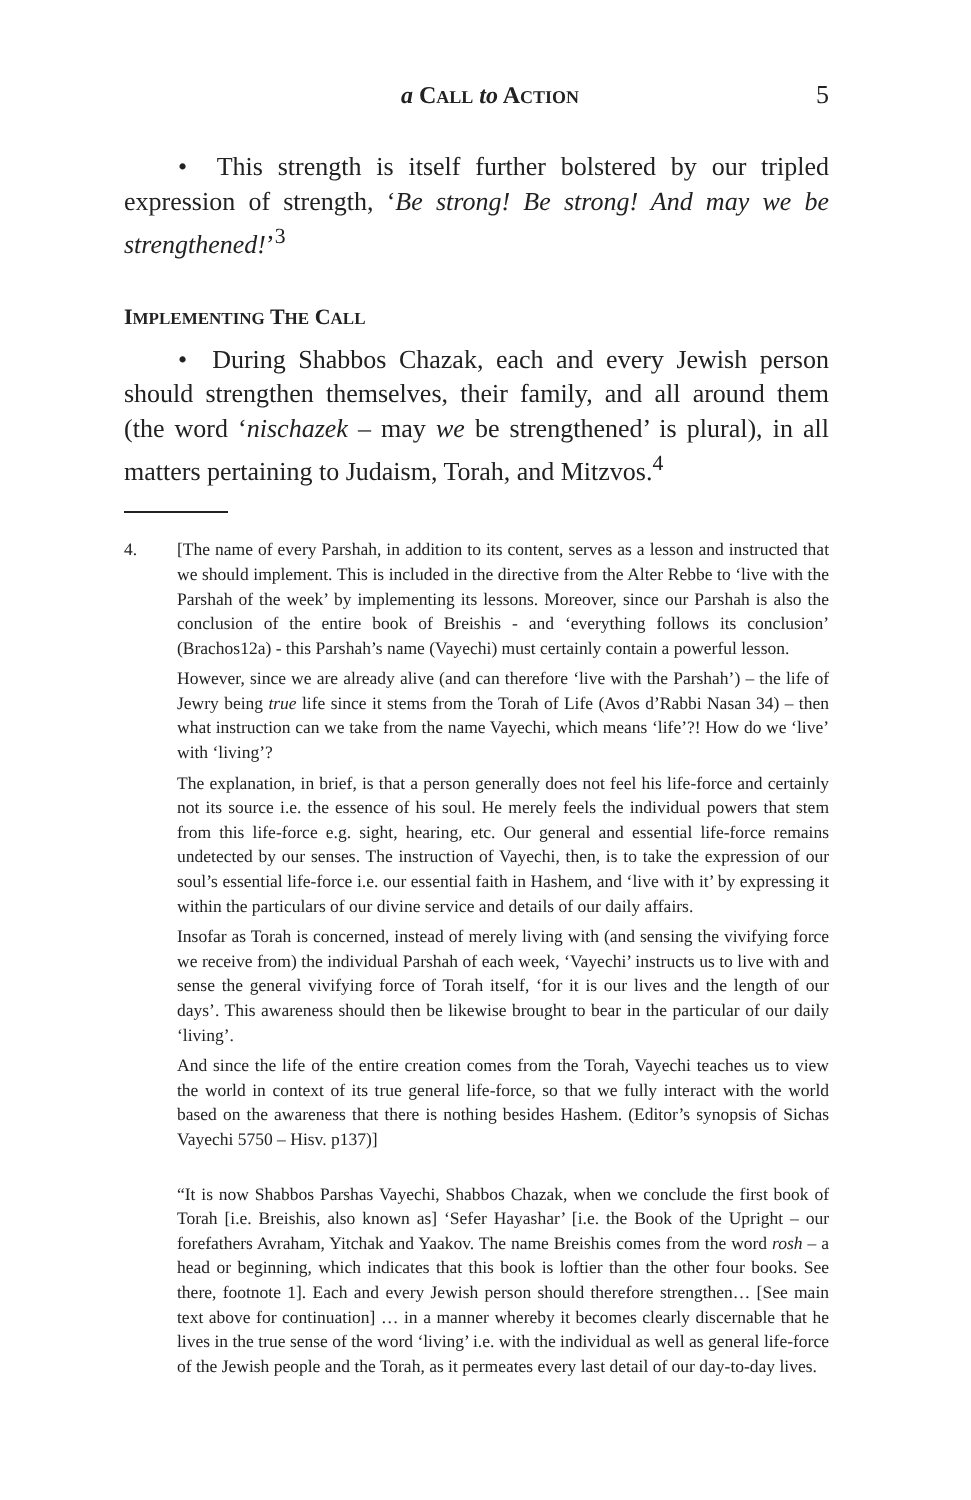a CALL to ACTION 5
• This strength is itself further bolstered by our tripled expression of strength, ‘Be strong! Be strong! And may we be strengthened!’<sup>3</sup>
IMPLEMENTING THE CALL
• During Shabbos Chazak, each and every Jewish person should strengthen themselves, their family, and all around them (the word ‘nischazek – may we be strengthened’ is plural), in all matters pertaining to Judaism, Torah, and Mitzvos.<sup>4</sup>
4. [The name of every Parshah, in addition to its content, serves as a lesson and instructed that we should implement. This is included in the directive from the Alter Rebbe to ‘live with the Parshah of the week’ by implementing its lessons. Moreover, since our Parshah is also the conclusion of the entire book of Breishis - and ‘everything follows its conclusion’ (Brachos12a) - this Parshah’s name (Vayechi) must certainly contain a powerful lesson.
However, since we are already alive (and can therefore ‘live with the Parshah’) – the life of Jewry being true life since it stems from the Torah of Life (Avos d’Rabbi Nasan 34) – then what instruction can we take from the name Vayechi, which means ‘life’?! How do we ‘live’ with ‘living’?
The explanation, in brief, is that a person generally does not feel his life-force and certainly not its source i.e. the essence of his soul. He merely feels the individual powers that stem from this life-force e.g. sight, hearing, etc. Our general and essential life-force remains undetected by our senses. The instruction of Vayechi, then, is to take the expression of our soul’s essential life-force i.e. our essential faith in Hashem, and ‘live with it’ by expressing it within the particulars of our divine service and details of our daily affairs.
Insofar as Torah is concerned, instead of merely living with (and sensing the vivifying force we receive from) the individual Parshah of each week, ‘Vayechi’ instructs us to live with and sense the general vivifying force of Torah itself, ‘for it is our lives and the length of our days’. This awareness should then be likewise brought to bear in the particular of our daily ‘living’.
And since the life of the entire creation comes from the Torah, Vayechi teaches us to view the world in context of its true general life-force, so that we fully interact with the world based on the awareness that there is nothing besides Hashem. (Editor’s synopsis of Sichas Vayechi 5750 – Hisv. p137)]
“It is now Shabbos Parshas Vayechi, Shabbos Chazak, when we conclude the first book of Torah [i.e. Breishis, also known as] ‘Sefer Hayashar’ [i.e. the Book of the Upright – our forefathers Avraham, Yitchak and Yaakov. The name Breishis comes from the word rosh – a head or beginning, which indicates that this book is loftier than the other four books. See there, footnote 1]. Each and every Jewish person should therefore strengthen… [See main text above for continuation] … in a manner whereby it becomes clearly discernable that he lives in the true sense of the word ‘living’ i.e. with the individual as well as general life-force of the Jewish people and the Torah, as it permeates every last detail of our day-to-day lives.